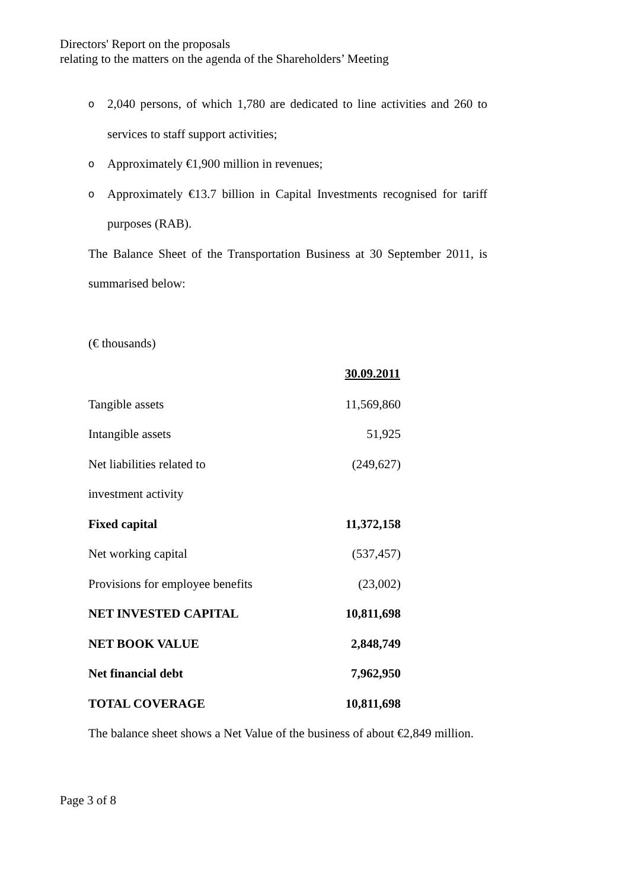Directors' Report on the proposals
relating to the matters on the agenda of the Shareholders’ Meeting
o 2,040 persons, of which 1,780 are dedicated to line activities and 260 to services to staff support activities;
o Approximately €1,900 million in revenues;
o Approximately €13.7 billion in Capital Investments recognised for tariff purposes (RAB).
The Balance Sheet of the Transportation Business at 30 September 2011, is summarised below:
(€ thousands)
| | 30.09.2011 |
| --- | --- |
| Tangible assets | 11,569,860 |
| Intangible assets | 51,925 |
| Net liabilities related to investment activity | (249,627) |
| Fixed capital | 11,372,158 |
| Net working capital | (537,457) |
| Provisions for employee benefits | (23,002) |
| NET INVESTED CAPITAL | 10,811,698 |
| NET BOOK VALUE | 2,848,749 |
| Net financial debt | 7,962,950 |
| TOTAL COVERAGE | 10,811,698 |
The balance sheet shows a Net Value of the business of about €2,849 million.
Page 3 of 8